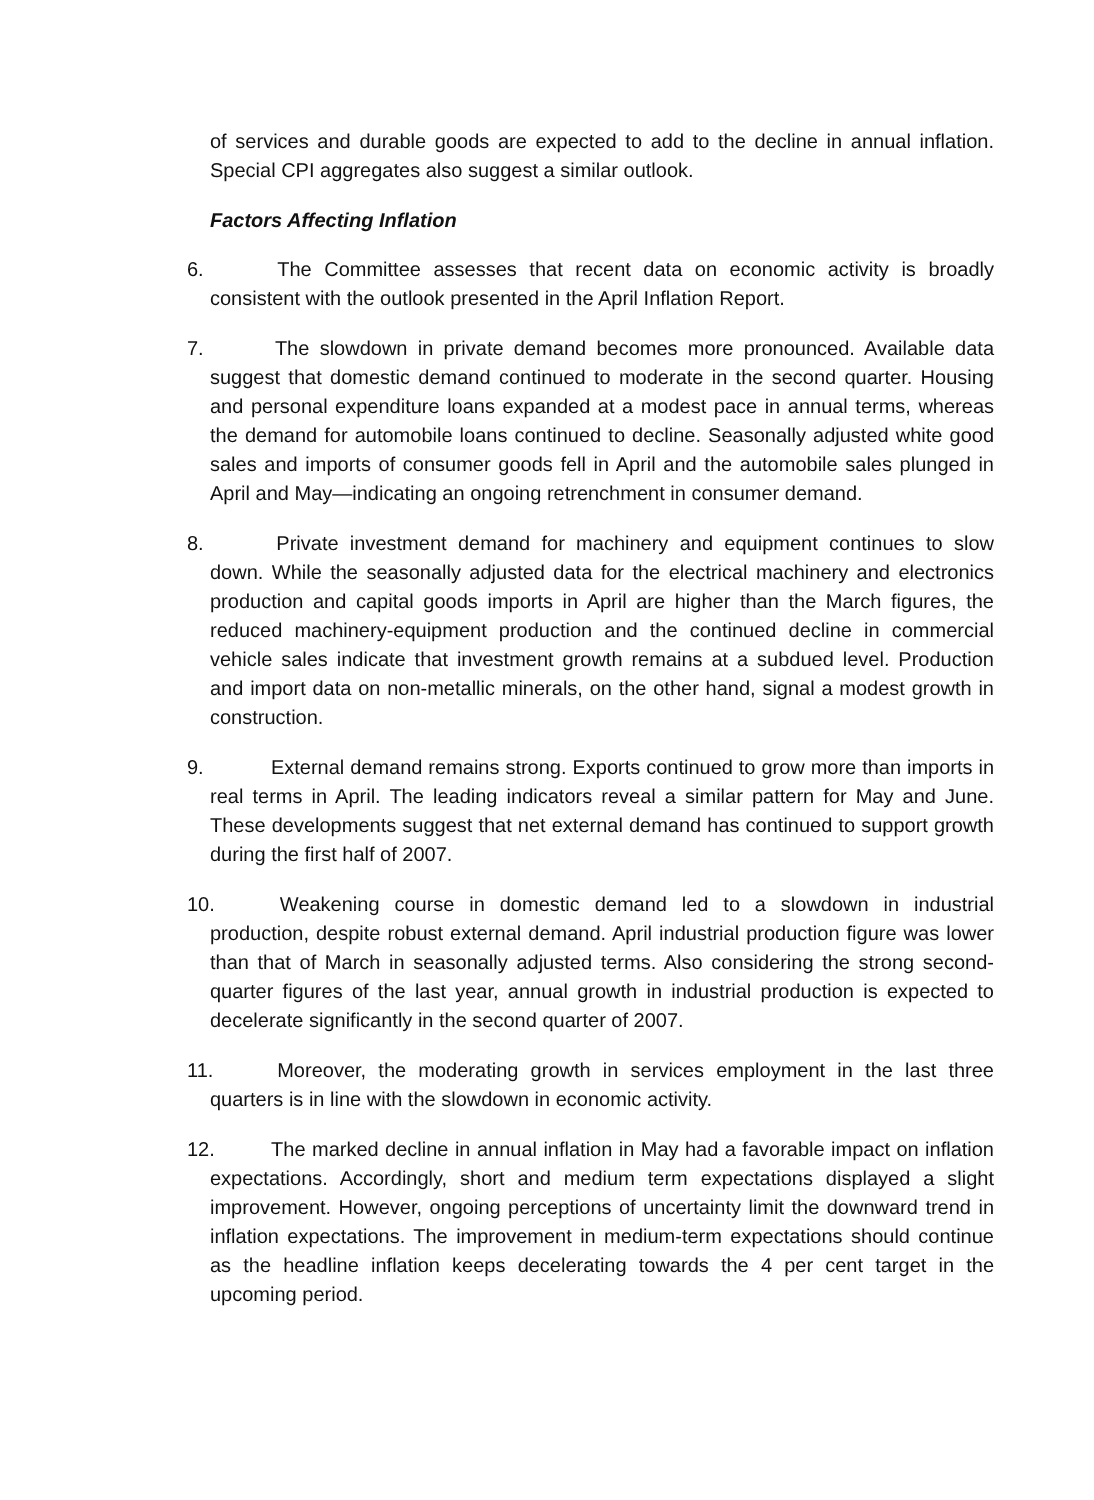of services and durable goods are expected to add to the decline in annual inflation. Special CPI aggregates also suggest a similar outlook.
Factors Affecting Inflation
6. The Committee assesses that recent data on economic activity is broadly consistent with the outlook presented in the April Inflation Report.
7. The slowdown in private demand becomes more pronounced. Available data suggest that domestic demand continued to moderate in the second quarter. Housing and personal expenditure loans expanded at a modest pace in annual terms, whereas the demand for automobile loans continued to decline. Seasonally adjusted white good sales and imports of consumer goods fell in April and the automobile sales plunged in April and May—indicating an ongoing retrenchment in consumer demand.
8. Private investment demand for machinery and equipment continues to slow down. While the seasonally adjusted data for the electrical machinery and electronics production and capital goods imports in April are higher than the March figures, the reduced machinery-equipment production and the continued decline in commercial vehicle sales indicate that investment growth remains at a subdued level. Production and import data on non-metallic minerals, on the other hand, signal a modest growth in construction.
9. External demand remains strong. Exports continued to grow more than imports in real terms in April. The leading indicators reveal a similar pattern for May and June. These developments suggest that net external demand has continued to support growth during the first half of 2007.
10. Weakening course in domestic demand led to a slowdown in industrial production, despite robust external demand. April industrial production figure was lower than that of March in seasonally adjusted terms. Also considering the strong second-quarter figures of the last year, annual growth in industrial production is expected to decelerate significantly in the second quarter of 2007.
11. Moreover, the moderating growth in services employment in the last three quarters is in line with the slowdown in economic activity.
12. The marked decline in annual inflation in May had a favorable impact on inflation expectations. Accordingly, short and medium term expectations displayed a slight improvement. However, ongoing perceptions of uncertainty limit the downward trend in inflation expectations. The improvement in medium-term expectations should continue as the headline inflation keeps decelerating towards the 4 per cent target in the upcoming period.